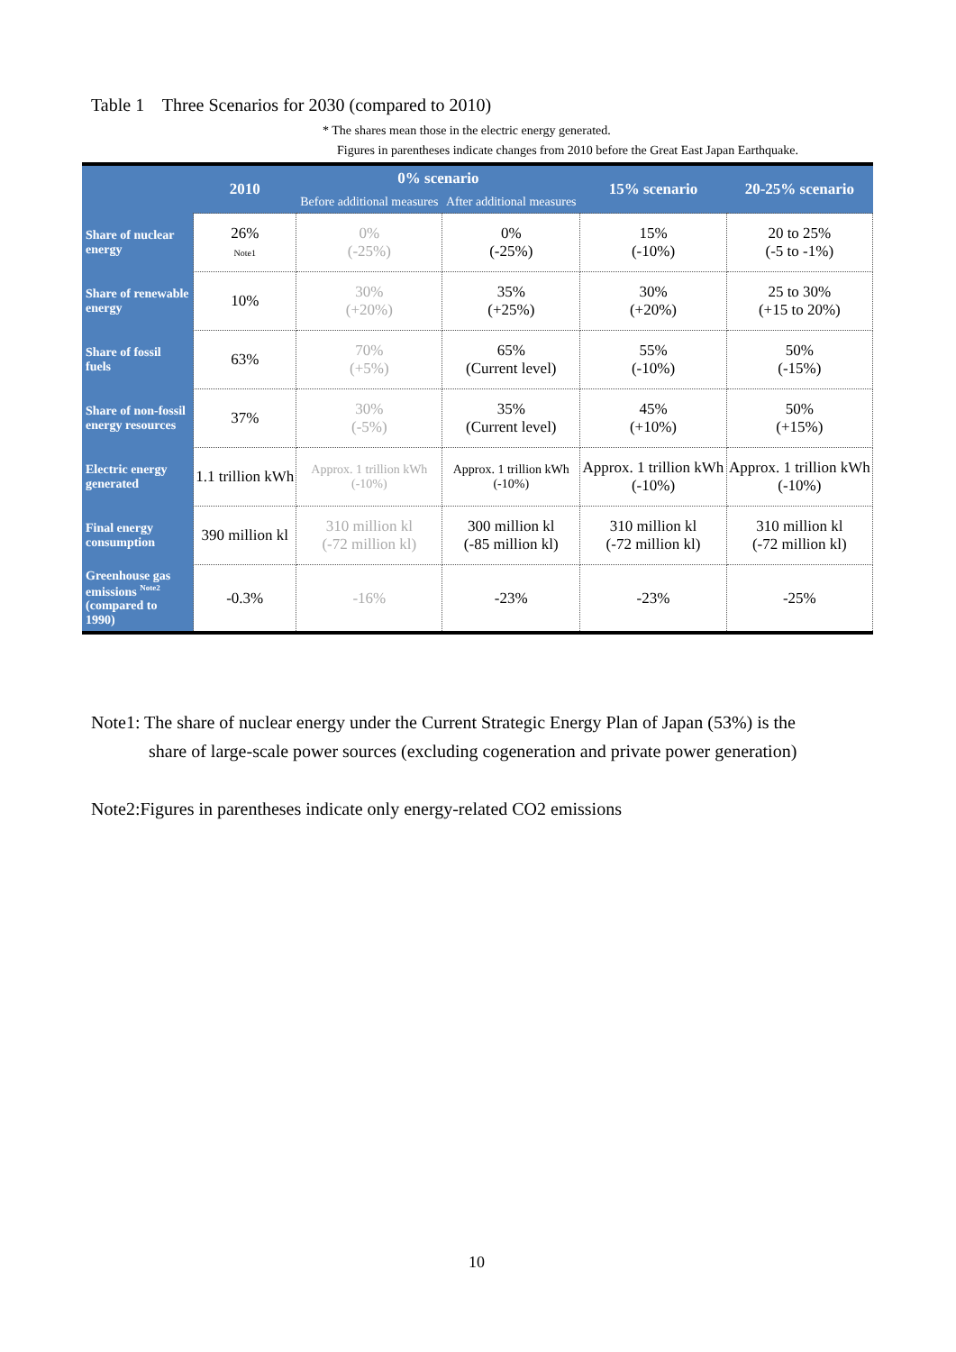Table 1 Three Scenarios for 2030 (compared to 2010)
* The shares mean those in the electric energy generated.
Figures in parentheses indicate changes from 2010 before the Great East Japan Earthquake.
| | 2010 | 0% scenario | | 15% scenario | 20-25% scenario |
| --- | --- | --- | --- | --- | --- |
| | | Before additional measures | After additional measures | | |
| Share of nuclear energy | 26% Note1 | 0% (-25%) | 0% (-25%) | 15% (-10%) | 20 to 25% (-5 to -1%) |
| Share of renewable energy | 10% | 30% (+20%) | 35% (+25%) | 30% (+20%) | 25 to 30% (+15 to 20%) |
| Share of fossil fuels | 63% | 70% (+5%) | 65% (Current level) | 55% (-10%) | 50% (-15%) |
| Share of non-fossil energy resources | 37% | 30% (-5%) | 35% (Current level) | 45% (+10%) | 50% (+15%) |
| Electric energy generated | 1.1 trillion kWh | Approx. 1 trillion kWh (-10%) | Approx. 1 trillion kWh (-10%) | Approx. 1 trillion kWh (-10%) | Approx. 1 trillion kWh (-10%) |
| Final energy consumption | 390 million kl | 310 million kl (-72 million kl) | 300 million kl (-85 million kl) | 310 million kl (-72 million kl) | 310 million kl (-72 million kl) |
| Greenhouse gas emissions <sup>Note2</sup> (compared to 1990) | -0.3% | -16% | -23% | -23% | -25% |
Note1: The share of nuclear energy under the Current Strategic Energy Plan of Japan (53%) is the
share of large-scale power sources (excluding cogeneration and private power generation)
Note2:Figures in parentheses indicate only energy-related CO2 emissions
10